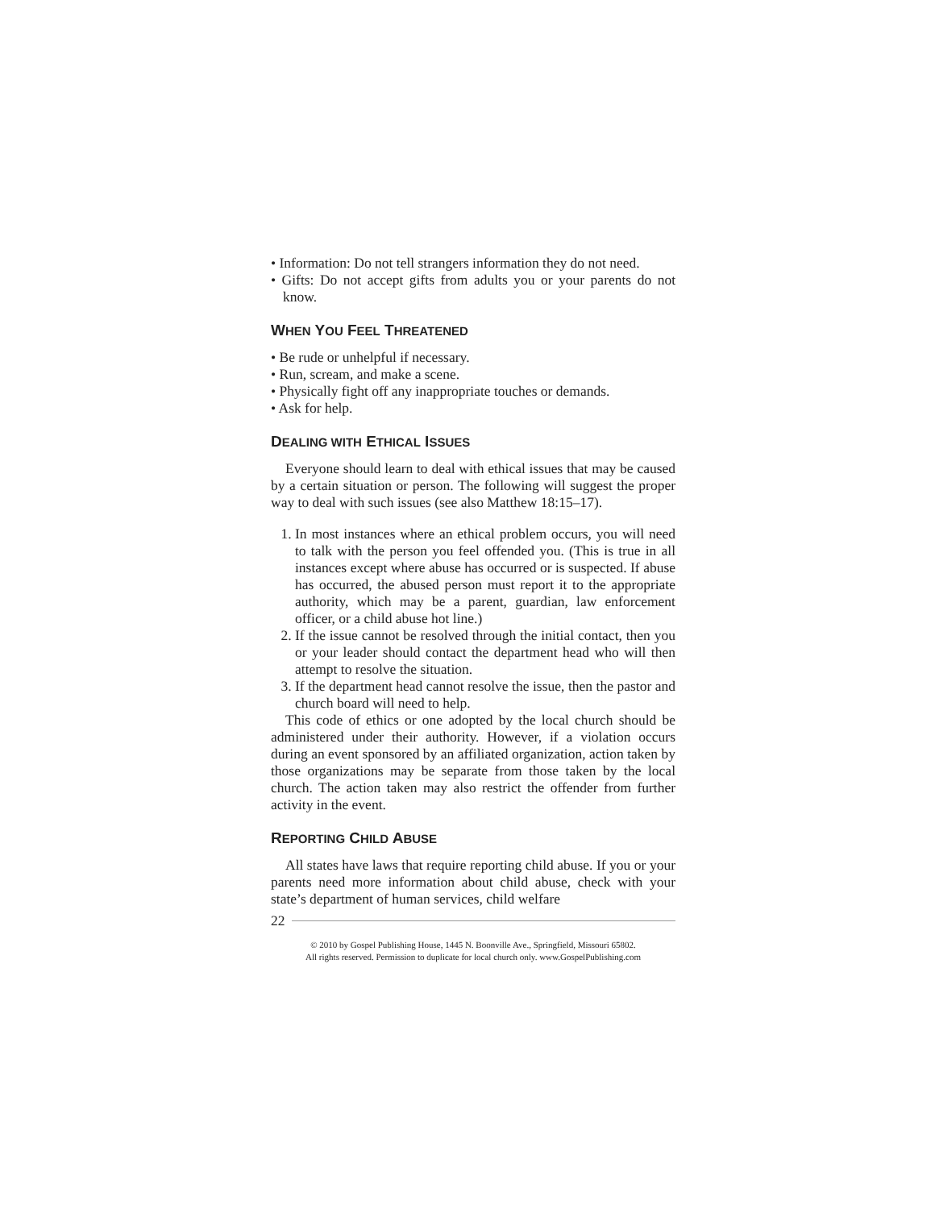• Information: Do not tell strangers information they do not need.
• Gifts: Do not accept gifts from adults you or your parents do not know.
WHEN YOU FEEL THREATENED
• Be rude or unhelpful if necessary.
• Run, scream, and make a scene.
• Physically fight off any inappropriate touches or demands.
• Ask for help.
DEALING WITH ETHICAL ISSUES
Everyone should learn to deal with ethical issues that may be caused by a certain situation or person. The following will suggest the proper way to deal with such issues (see also Matthew 18:15–17).
1. In most instances where an ethical problem occurs, you will need to talk with the person you feel offended you. (This is true in all instances except where abuse has occurred or is suspected. If abuse has occurred, the abused person must report it to the appropriate authority, which may be a parent, guardian, law enforcement officer, or a child abuse hot line.)
2. If the issue cannot be resolved through the initial contact, then you or your leader should contact the department head who will then attempt to resolve the situation.
3. If the department head cannot resolve the issue, then the pastor and church board will need to help.
This code of ethics or one adopted by the local church should be administered under their authority. However, if a violation occurs during an event sponsored by an affiliated organization, action taken by those organizations may be separate from those taken by the local church. The action taken may also restrict the offender from further activity in the event.
REPORTING CHILD ABUSE
All states have laws that require reporting child abuse. If you or your parents need more information about child abuse, check with your state’s department of human services, child welfare
22
© 2010 by Gospel Publishing House, 1445 N. Boonville Ave., Springfield, Missouri 65802.
All rights reserved. Permission to duplicate for local church only. www.GospelPublishing.com